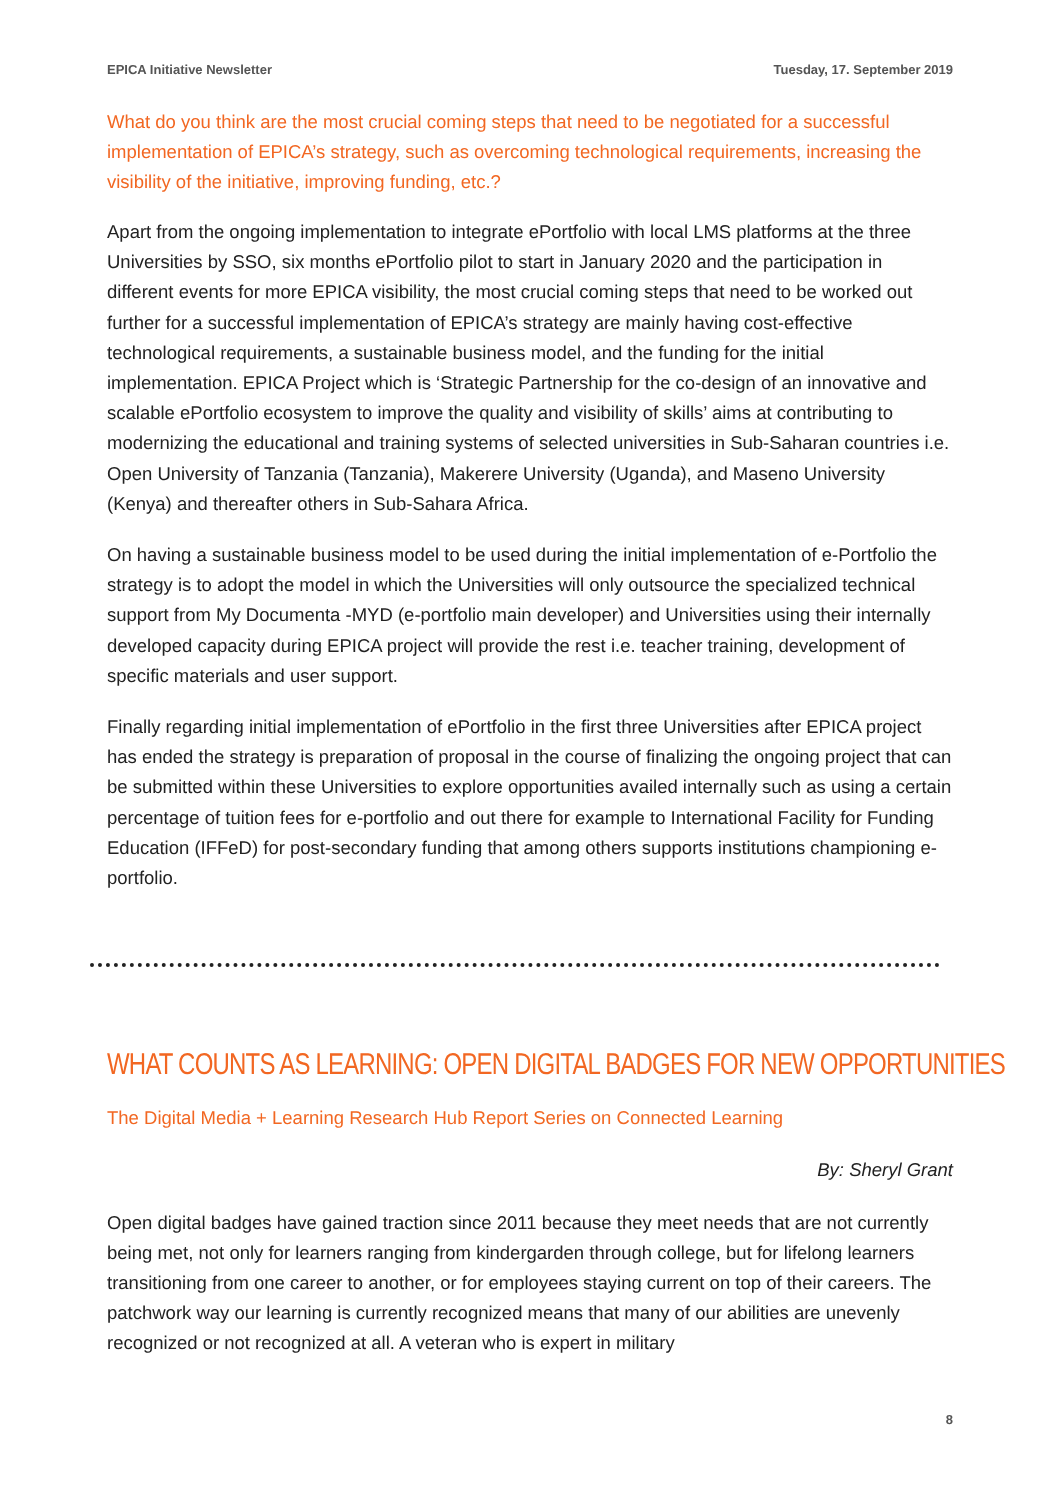EPICA Initiative Newsletter Tuesday, 17. September 2019
What do you think are the most crucial coming steps that need to be negotiated for a successful implementation of EPICA’s strategy, such as overcoming technological requirements, increasing the visibility of the initiative, improving funding, etc.?
Apart from the ongoing implementation to integrate ePortfolio with local LMS platforms at the three Universities by SSO, six months ePortfolio pilot to start in January 2020 and the participation in different events for more EPICA visibility, the most crucial coming steps that need to be worked out further for a successful implementation of EPICA’s strategy are mainly having cost-effective technological requirements, a sustainable business model, and the funding for the initial implementation. EPICA Project which is ‘Strategic Partnership for the co-design of an innovative and scalable ePortfolio ecosystem to improve the quality and visibility of skills’ aims at contributing to modernizing the educational and training systems of selected universities in Sub-Saharan countries i.e. Open University of Tanzania (Tanzania), Makerere University (Uganda), and Maseno University (Kenya) and thereafter others in Sub-Sahara Africa.
On having a sustainable business model to be used during the initial implementation of e-Portfolio the strategy is to adopt the model in which the Universities will only outsource the specialized technical support from My Documenta -MYD (e-portfolio main developer) and Universities using their internally developed capacity during EPICA project will provide the rest i.e. teacher training, development of specific materials and user support.
Finally regarding initial implementation of ePortfolio in the first three Universities after EPICA project has ended the strategy is preparation of proposal in the course of finalizing the ongoing project that can be submitted within these Universities to explore opportunities availed internally such as using a certain percentage of tuition fees for e-portfolio and out there for example to International Facility for Funding Education (IFFeD) for post-secondary funding that among others supports institutions championing e-portfolio.
WHAT COUNTS AS LEARNING: OPEN DIGITAL BADGES FOR NEW OPPORTUNITIES
The Digital Media + Learning Research Hub Report Series on Connected Learning
By: Sheryl Grant
Open digital badges have gained traction since 2011 because they meet needs that are not currently being met, not only for learners ranging from kindergarden through college, but for lifelong learners transitioning from one career to another, or for employees staying current on top of their careers. The patchwork way our learning is currently recognized means that many of our abilities are unevenly recognized or not recognized at all. A veteran who is expert in military
8